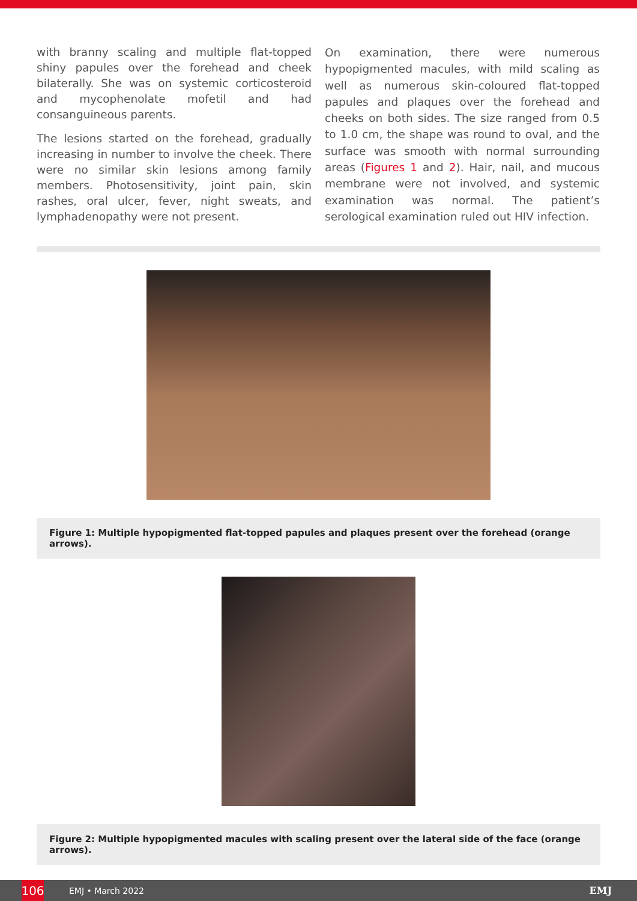with branny scaling and multiple flat-topped shiny papules over the forehead and cheek bilaterally. She was on systemic corticosteroid and mycophenolate mofetil and had consanguineous parents.
The lesions started on the forehead, gradually increasing in number to involve the cheek. There were no similar skin lesions among family members. Photosensitivity, joint pain, skin rashes, oral ulcer, fever, night sweats, and lymphadenopathy were not present.
On examination, there were numerous hypopigmented macules, with mild scaling as well as numerous skin-coloured flat-topped papules and plaques over the forehead and cheeks on both sides. The size ranged from 0.5 to 1.0 cm, the shape was round to oval, and the surface was smooth with normal surrounding areas (Figures 1 and 2). Hair, nail, and mucous membrane were not involved, and systemic examination was normal. The patient’s serological examination ruled out HIV infection.
Figure 1: Multiple hypopigmented flat-topped papules and plaques present over the forehead (orange arrows).
Figure 2: Multiple hypopigmented macules with scaling present over the lateral side of the face (orange arrows).
106
EMJ • March 2022 EMJ